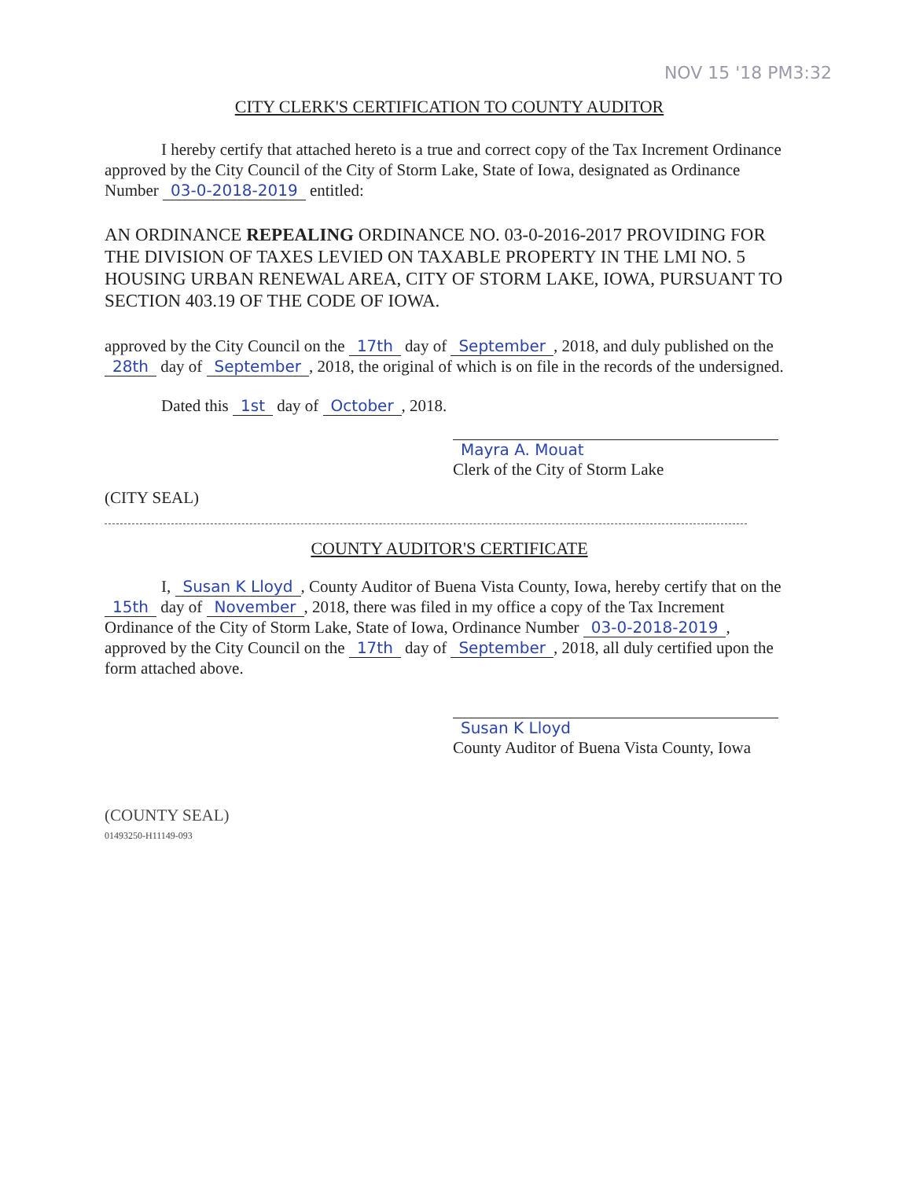NOV 15 '18 PM3:32
CITY CLERK'S CERTIFICATION TO COUNTY AUDITOR
I hereby certify that attached hereto is a true and correct copy of the Tax Increment Ordinance approved by the City Council of the City of Storm Lake, State of Iowa, designated as Ordinance Number 03-0-2018-2019 entitled:
AN ORDINANCE REPEALING ORDINANCE NO. 03-0-2016-2017 PROVIDING FOR THE DIVISION OF TAXES LEVIED ON TAXABLE PROPERTY IN THE LMI NO. 5 HOUSING URBAN RENEWAL AREA, CITY OF STORM LAKE, IOWA, PURSUANT TO SECTION 403.19 OF THE CODE OF IOWA.
approved by the City Council on the 17th day of September, 2018, and duly published on the 28th day of September, 2018, the original of which is on file in the records of the undersigned.
Dated this 1st day of October, 2018.
Mayra A. Mouat
Clerk of the City of Storm Lake
(CITY SEAL)
COUNTY AUDITOR'S CERTIFICATE
I, Susan K Lloyd, County Auditor of Buena Vista County, Iowa, hereby certify that on the 15th day of November, 2018, there was filed in my office a copy of the Tax Increment Ordinance of the City of Storm Lake, State of Iowa, Ordinance Number 03-0-2018-2019, approved by the City Council on the 17th day of September, 2018, all duly certified upon the form attached above.
Susan K Lloyd
County Auditor of Buena Vista County, Iowa
(COUNTY SEAL)
01493250-H11149-093